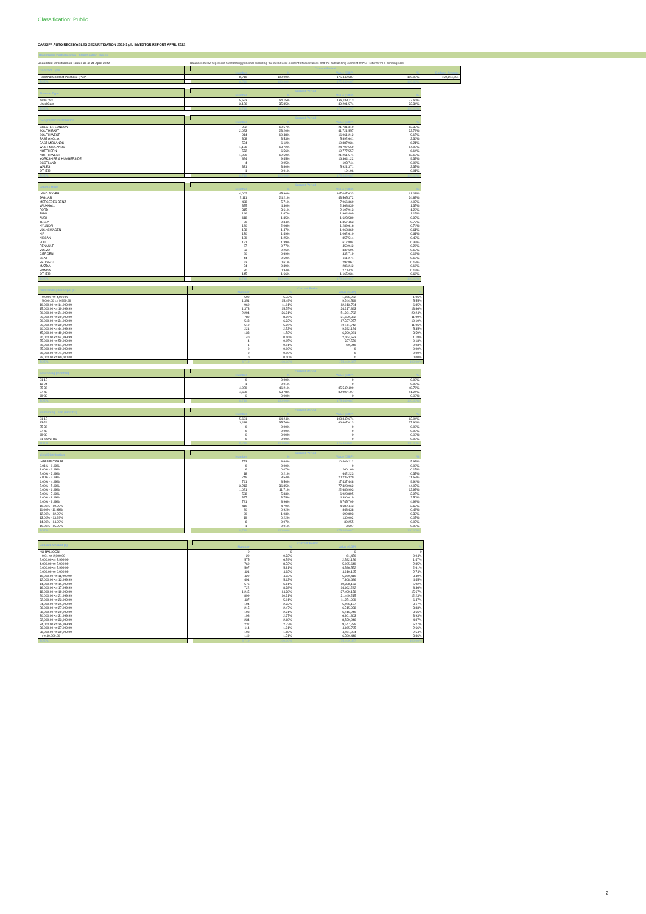Classification: Public
CARDIFF AUTO RECEIVABLES SECURITISATION 2019-1 plc INVESTOR REPORT APRIL 2022
Blackhorse Portfolio Data - Stratification Tables
Unaudited Stratification Tables as at 21 April 2022 Balances below represent outstanding principal excluding the delinquent element of receivables and the outstanding element of PCP returns/VT's pending sale
| Contract Type | | Current Period | | | | |
| --- | --- | --- | --- | --- | --- | --- |
| | | Number | % | Value (GBP) | % | Balloon Amount |
| Personal Contract Purchase (PCP) | | 8,719 | 100.00% | 175,449,687 | 100.00% | 150,654,604 |
| TOTAL | | 8,719 | 100.00% | 175,449,687 | 100.00% | |
| Finance Type | | Current Period | | | |
| --- | --- | --- | --- | --- | --- |
| | | Number | % | Value (GBP) | % |
| New Cars | | 5,593 | 64.15% | 136,248,113 | 77.66% |
| Used Cars | | 3,126 | 35.85% | 39,201,574 | 22.34% |
| TOTAL | | 8,719 | 100.00% | 175,449,687 | 100.00% |
| Geographic Distribution | | Current Period | | | |
| --- | --- | --- | --- | --- | --- |
| | | Number | % | Value (GBP) | % |
| GREATER LONDON | | 922 | 10.57% | 21,731,310 | 12.39% |
| SOUTH EAST | | 2,023 | 23.20% | 41,721,557 | 23.78% |
| SOUTH WEST | | 914 | 10.48% | 16,061,212 | 9.15% |
| EAST ANGLIA | | 308 | 3.53% | 5,892,641 | 3.36% |
| EAST MIDLANDS | | 534 | 6.12% | 10,887,934 | 6.21% |
| WEST MIDLANDS | | 1,196 | 13.72% | 24,707,559 | 14.08% |
| NORTHERN | | 572 | 6.56% | 10,777,557 | 6.14% |
| NORTH WEST | | 1,090 | 12.50% | 21,261,574 | 12.12% |
| YORKSHIRE & HUMBERSIDE | | 824 | 9.45% | 16,364,122 | 9.33% |
| SCOTLAND | | 4 | 0.05% | 103,744 | 0.06% |
| WALES | | 331 | 3.80% | 5,921,371 | 3.37% |
| OTHER | | 1 | 0.01% | 19,106 | 0.01% |
| TOTAL | | 8,719 | 100.00% | 175,449,687 | 100.00% |
| Vehicle Make | | Current Period | | | |
| --- | --- | --- | --- | --- | --- |
| | | Number | % | Value (GBP) | % |
| LAND ROVER | | 4,002 | 45.90% | 107,047,633 | 61.01% |
| JAGUAR | | 2,111 | 24.21% | 43,565,372 | 24.83% |
| MERCEDES-BENZ | | 498 | 5.71% | 7,066,360 | 4.03% |
| VAUXHALL | | 375 | 4.30% | 2,368,839 | 1.35% |
| FORD | | 315 | 3.61% | 2,107,913 | 1.20% |
| BMW | | 146 | 1.67% | 1,964,409 | 1.12% |
| AUDI | | 118 | 1.35% | 1,623,580 | 0.93% |
| TESLA | | 30 | 0.34% | 1,357,463 | 0.77% |
| HYUNDAI | | 180 | 2.06% | 1,289,616 | 0.74% |
| VOLKSWAGEN | | 128 | 1.47% | 1,068,369 | 0.61% |
| KIA | | 130 | 1.49% | 1,062,610 | 0.61% |
| NISSAN | | 109 | 1.25% | 857,514 | 0.49% |
| FIAT | | 121 | 1.39% | 617,804 | 0.35% |
| RENAULT | | 67 | 0.77% | 450,942 | 0.26% |
| VOLVO | | 23 | 0.26% | 337,695 | 0.19% |
| CITROEN | | 60 | 0.69% | 332,719 | 0.19% |
| SEAT | | 44 | 0.50% | 311,271 | 0.18% |
| PEUGEOT | | 53 | 0.61% | 297,867 | 0.17% |
| MAZDA | | 34 | 0.39% | 286,242 | 0.16% |
| HONDA | | 30 | 0.34% | 270,434 | 0.15% |
| OTHER | | 145 | 1.66% | 1,165,034 | 0.66% |
| TOTAL | | 8,719 | 100.00% | 175,449,687 | 100.00% |
| Outstanding Principal (£) | | Current Period | | | |
| --- | --- | --- | --- | --- | --- |
| | | Number | % | Value (GBP) | % |
| 0.0000 <= 4,999.99 | | 500 | 5.73% | 1,866,262 | 1.06% |
| 5,000.00 <= 9,999.99 | | 1,351 | 15.49% | 9,744,549 | 5.55% |
| 10,000.00 <= 14,999.99 | | 960 | 11.01% | 12,013,784 | 6.85% |
| 15,000.00 <= 19,999.99 | | 1,373 | 15.75% | 24,317,893 | 13.86% |
| 20,000.00 <= 24,999.99 | | 2,294 | 26.31% | 51,301,702 | 29.24% |
| 25,000.00 <= 29,999.99 | | 780 | 8.95% | 21,030,362 | 11.99% |
| 30,000.00 <= 34,999.99 | | 543 | 6.23% | 17,727,277 | 10.10% |
| 35,000.00 <= 39,999.99 | | 519 | 5.95% | 19,411,742 | 11.06% |
| 40,000.00 <= 44,999.99 | | 221 | 2.53% | 9,392,124 | 5.35% |
| 45,000.00 <= 49,999.99 | | 133 | 1.53% | 6,290,961 | 3.59% |
| 50,000.00 <= 54,999.99 | | 40 | 0.46% | 2,064,533 | 1.18% |
| 55,000.00 <= 59,999.99 | | 4 | 0.05% | 227,550 | 0.13% |
| 60,000.00 <= 64,999.99 | | 1 | 0.01% | 60,949 | 0.03% |
| 65,000.00 <= 69,999.99 | | 0 | 0.00% | 0 | 0.00% |
| 70,000.00 <= 74,999.99 | | 0 | 0.00% | 0 | 0.00% |
| 75,000.00 <= 80,000.00 | | 0 | 0.00% | 0 | 0.00% |
| TOTAL | | 8,719 | 100.00% | 175,449,687 | 100.00% |
| Seasoning (months) | | Current Period | | | |
| --- | --- | --- | --- | --- | --- |
| | | Number | % | Value (GBP) | % |
| 01-12 | | 0 | 0.00% | 0 | 0.00% |
| 13-24 | | 1 | 0.01% | 0 | 0.00% |
| 25-36 | | 4,029 | 46.21% | 85,542,490 | 48.76% |
| 37-48 | | 4,689 | 53.78% | 89,907,197 | 51.24% |
| 49-60 | | 0 | 0.00% | 0 | 0.00% |
| TOTAL | | 8,719 | 100.00% | 175,449,687 | 100.00% |
| Remaining Term (months) | | Current Period | | | |
| --- | --- | --- | --- | --- | --- |
| | | Number | % | Value (GBP) | % |
| 01-12 | | 5,601 | 64.24% | 108,842,674 | 62.04% |
| 13-24 | | 3,118 | 35.76% | 66,607,013 | 37.96% |
| 25-36 | | 0 | 0.00% | 0 | 0.00% |
| 37-48 | | 0 | 0.00% | 0 | 0.00% |
| 49-60 | | 0 | 0.00% | 0 | 0.00% |
| 61 MONTHS | | 0 | 0.00% | 0 | 0.00% |
| TOTAL | | 8,719 | 100.00% | 175,449,687 | 100.00% |
| Yield Distribution | | Current Period | | | |
| --- | --- | --- | --- | --- | --- |
| | | Number | % | Value (GBP) | % |
| INTEREST FREE | | 753 | 8.64% | 10,409,212 | 5.93% |
| 0.01% - 0.99% | | 0 | 0.00% | 0 | 0.00% |
| 1.00% - 1.99% | | 6 | 0.07% | 260,160 | 0.15% |
| 2.00% - 2.99% | | 18 | 0.21% | 642,223 | 0.37% |
| 3.00% - 3.99% | | 745 | 8.54% | 20,235,329 | 11.53% |
| 4.00% - 4.99% | | 741 | 8.50% | 17,437,448 | 9.94% |
| 5.00% - 5.99% | | 3,213 | 36.85% | 77,328,062 | 44.07% |
| 6.00% - 6.99% | | 1,021 | 11.71% | 22,686,993 | 12.93% |
| 7.00% - 7.99% | | 508 | 5.83% | 6,928,895 | 3.95% |
| 8.00% - 8.99% | | 327 | 3.75% | 4,390,019 | 2.50% |
| 9.00% - 9.99% | | 781 | 8.96% | 8,745,709 | 4.98% |
| 10.00% - 10.99% | | 410 | 4.70% | 4,682,443 | 2.67% |
| 11.00% - 11.99% | | 80 | 0.92% | 848,438 | 0.48% |
| 12.00% - 12.99% | | 90 | 1.03% | 690,893 | 0.39% |
| 13.00% - 13.99% | | 19 | 0.22% | 130,002 | 0.07% |
| 14.00% - 14.99% | | 6 | 0.07% | 30,255 | 0.02% |
| 15.00% - 15.99% | | 1 | 0.01% | 3,607 | 0.00% |
| TOTAL | | 8,719 | 100.00% | 175,449,687 | 100.00% |
| Balloon Amount (£) | | Current Period | | | |
| --- | --- | --- | --- | --- | --- |
| | | Number | % | Value (GBP) | % |
| NO BALLOON | | 0 | 0 | 0 | 0 |
| 0.01 <= 2,000.00 | | 20 | 0.23% | 61,450 | 0.04% |
| 2,000.00 <= 3,999.99 | | 575 | 6.59% | 2,582,126 | 1.47% |
| 4,000.00 <= 5,999.99 | | 760 | 8.72% | 5,005,649 | 2.85% |
| 6,000.00 <= 7,999.99 | | 507 | 5.81% | 4,586,552 | 2.61% |
| 8,000.00 <= 9,999.99 | | 421 | 4.83% | 4,810,195 | 2.74% |
| 10,000.00 <= 11,999.99 | | 429 | 4.92% | 5,960,410 | 3.40% |
| 12,000.00 <= 13,999.99 | | 491 | 5.63% | 7,808,686 | 4.45% |
| 14,000.00 <= 15,999.99 | | 576 | 6.61% | 10,388,173 | 5.92% |
| 16,000.00 <= 17,999.99 | | 722 | 8.28% | 14,662,282 | 8.36% |
| 18,000.00 <= 19,999.99 | | 1,245 | 14.28% | 27,499,178 | 15.67% |
| 20,000.00 <= 21,999.99 | | 899 | 10.31% | 21,449,215 | 12.23% |
| 22,000.00 <= 23,999.99 | | 437 | 5.01% | 11,351,989 | 6.47% |
| 24,000.00 <= 25,999.99 | | 194 | 2.23% | 5,556,197 | 3.17% |
| 26,000.00 <= 27,999.99 | | 215 | 2.47% | 6,715,938 | 3.83% |
| 28,000.00 <= 29,999.99 | | 193 | 2.21% | 6,416,240 | 3.66% |
| 30,000.00 <= 31,999.99 | | 198 | 2.27% | 6,901,803 | 3.93% |
| 32,000.00 <= 33,999.99 | | 234 | 2.68% | 8,539,046 | 4.87% |
| 34,000.00 <= 35,999.99 | | 237 | 2.72% | 9,247,235 | 5.27% |
| 36,000.00 <= 37,999.99 | | 114 | 1.31% | 4,665,795 | 2.66% |
| 38,000.00 <= 39,999.99 | | 103 | 1.18% | 4,461,084 | 2.54% |
| >= 40,000.00 | | 149 | 1.71% | 6,780,446 | 3.86% |
| TOTAL | | 8,719 | 100.00% | 175,449,687 | 100.00% |
2